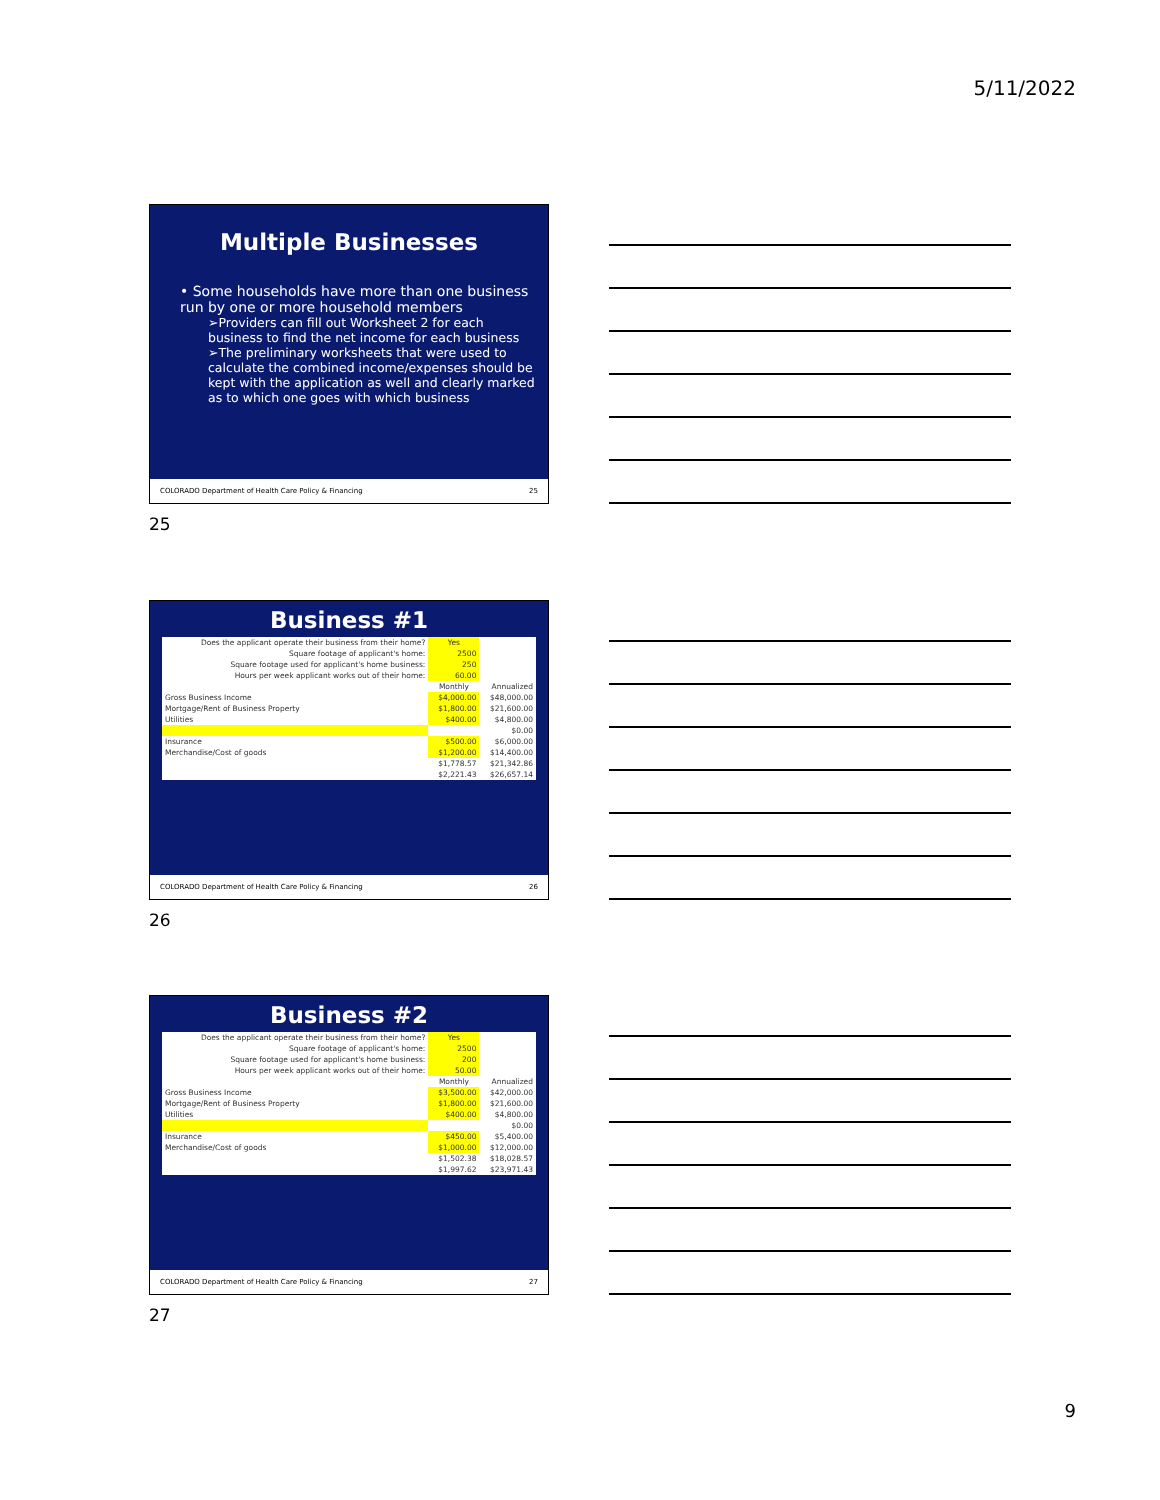5/11/2022
Multiple Businesses
• Some households have more than one business run by one or more household members
➢Providers can fill out Worksheet 2 for each business to find the net income for each business
➢The preliminary worksheets that were used to calculate the combined income/expenses should be kept with the application as well and clearly marked as to which one goes with which business
COLORADO Department of Health Care Policy & Financing 25
25
Business #1
| Does the applicant operate their business from their home? | Yes | |
| Square footage of applicant's home: | 2500 | |
| Square footage used for applicant's home business: | 250 | |
| Hours per week applicant works out of their home: | 60.00 | |
| | Monthly | Annualized |
| Gross Business Income | $4,000.00 | $48,000.00 |
| Mortgage/Rent of Business Property | $1,800.00 | $21,600.00 |
| Utilities | $400.00 | $4,800.00 |
| | | $0.00 |
| Insurance | $500.00 | $6,000.00 |
| Merchandise/Cost of goods | $1,200.00 | $14,400.00 |
| | $1,778.57 | $21,342.86 |
| | $2,221.43 | $26,657.14 |
COLORADO Department of Health Care Policy & Financing 26
26
Business #2
| Does the applicant operate their business from their home? | Yes | |
| Square footage of applicant's home: | 2500 | |
| Square footage used for applicant's home business: | 200 | |
| Hours per week applicant works out of their home: | 50.00 | |
| | Monthly | Annualized |
| Gross Business Income | $3,500.00 | $42,000.00 |
| Mortgage/Rent of Business Property | $1,800.00 | $21,600.00 |
| Utilities | $400.00 | $4,800.00 |
| | | $0.00 |
| Insurance | $450.00 | $5,400.00 |
| Merchandise/Cost of goods | $1,000.00 | $12,000.00 |
| | $1,502.38 | $18,028.57 |
| | $1,997.62 | $23,971.43 |
COLORADO Department of Health Care Policy & Financing 27
27
9